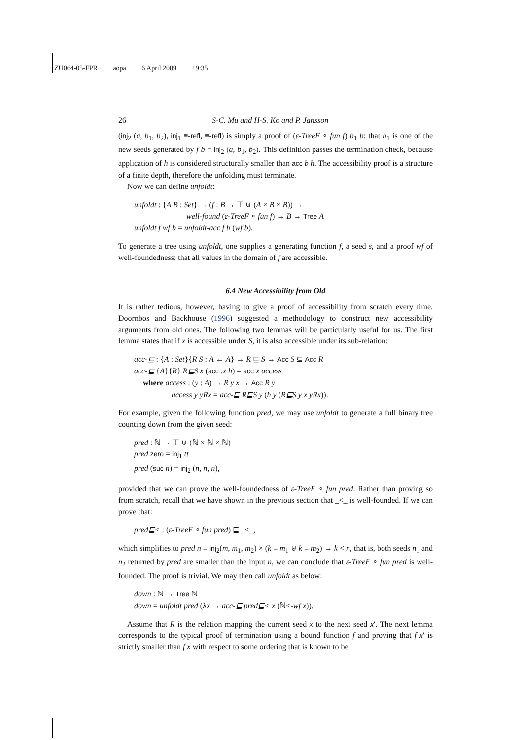ZU064-05-FPR aopa 6 April 2009 19:35
26 S-C. Mu and H-S. Ko and P. Jansson
(inj<sub>2</sub> (a, b<sub>1</sub>, b<sub>2</sub>), inj<sub>1</sub> ≡-refl, ≡-refl) is simply a proof of (ε-TreeF ∘ fun f) b<sub>1</sub> b: that b<sub>1</sub> is one of the new seeds generated by f b = inj<sub>2</sub> (a, b<sub>1</sub>, b<sub>2</sub>). This definition passes the termination check, because application of h is considered structurally smaller than acc b h. The accessibility proof is a structure of a finite depth, therefore the unfolding must terminate.
Now we can define unfoldt:
unfoldt : {A B : Set} → (f : B → ⊤ ⊎ (A × B × B)) →
well-found (ε-TreeF ∘ fun f) → B → Tree A
unfoldt f wf b = unfoldt-acc f b (wf b).
To generate a tree using unfoldt, one supplies a generating function f, a seed s, and a proof wf of well-foundedness: that all values in the domain of f are accessible.
6.4 New Accessibility from Old
It is rather tedious, however, having to give a proof of accessibility from scratch every time. Doornbos and Backhouse (1996) suggested a methodology to construct new accessibility arguments from old ones. The following two lemmas will be particularly useful for us. The first lemma states that if x is accessible under S, it is also accessible under its sub-relation:
acc-⊑ : {A : Set}{R S : A ← A} → R ⊑ S → Acc S ⊆ Acc R
acc-⊑ {A}{R} R⊑S x (acc .x h) = acc x access
where access : (y : A) → R y x → Acc R y
access y yRx = acc-⊑ R⊑S y (h y (R⊑S y x yRx)).
For example, given the following function pred, we may use unfoldt to generate a full binary tree counting down from the given seed:
pred : ℕ → ⊤ ⊎ (ℕ × ℕ × ℕ)
pred zero = inj<sub>1</sub> tt
pred (suc n) = inj<sub>2</sub> (n, n, n),
provided that we can prove the well-foundedness of ε-TreeF ∘ fun pred. Rather than proving so from scratch, recall that we have shown in the previous section that _<_ is well-founded. If we can prove that:
pred⊑< : (ε-TreeF ∘ fun pred) ⊑ _<_,
which simplifies to pred n ≡ inj<sub>2</sub>(m, m<sub>1</sub>, m<sub>2</sub>) × (k ≡ m<sub>1</sub> ⊎ k ≡ m<sub>2</sub>) → k < n, that is, both seeds n<sub>1</sub> and n<sub>2</sub> returned by pred are smaller than the input n, we can conclude that ε-TreeF ∘ fun pred is well-founded. The proof is trivial. We may then call unfoldt as below:
down : ℕ → Tree ℕ
down = unfoldt pred (λx → acc-⊑ pred⊑< x (ℕ<-wf x)).
Assume that R is the relation mapping the current seed x to the next seed x′. The next lemma corresponds to the typical proof of termination using a bound function f and proving that f x′ is strictly smaller than f x with respect to some ordering that is known to be